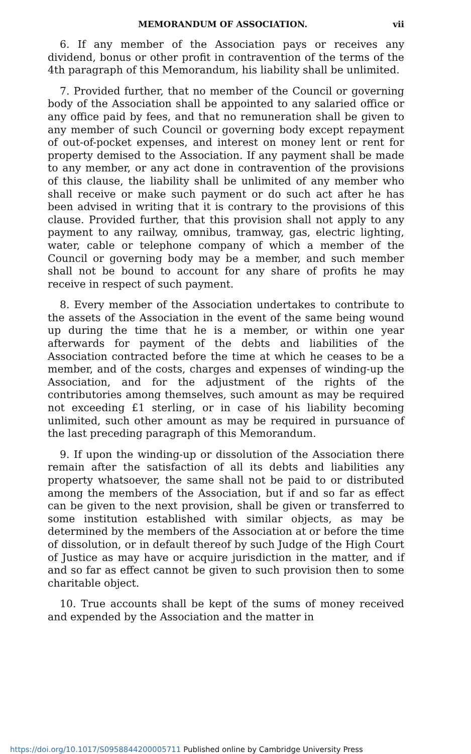MEMORANDUM OF ASSOCIATION. vii
6. If any member of the Association pays or receives any dividend, bonus or other profit in contravention of the terms of the 4th paragraph of this Memorandum, his liability shall be unlimited.
7. Provided further, that no member of the Council or governing body of the Association shall be appointed to any salaried office or any office paid by fees, and that no remuneration shall be given to any member of such Council or governing body except repayment of out-of-pocket expenses, and interest on money lent or rent for property demised to the Association. If any payment shall be made to any member, or any act done in contravention of the provisions of this clause, the liability shall be unlimited of any member who shall receive or make such payment or do such act after he has been advised in writing that it is contrary to the provisions of this clause. Provided further, that this provision shall not apply to any payment to any railway, omnibus, tramway, gas, electric lighting, water, cable or telephone company of which a member of the Council or governing body may be a member, and such member shall not be bound to account for any share of profits he may receive in respect of such payment.
8. Every member of the Association undertakes to contribute to the assets of the Association in the event of the same being wound up during the time that he is a member, or within one year afterwards for payment of the debts and liabilities of the Association contracted before the time at which he ceases to be a member, and of the costs, charges and expenses of winding-up the Association, and for the adjustment of the rights of the contributories among themselves, such amount as may be required not exceeding £1 sterling, or in case of his liability becoming unlimited, such other amount as may be required in pursuance of the last preceding paragraph of this Memorandum.
9. If upon the winding-up or dissolution of the Association there remain after the satisfaction of all its debts and liabilities any property whatsoever, the same shall not be paid to or distributed among the members of the Association, but if and so far as effect can be given to the next provision, shall be given or transferred to some institution established with similar objects, as may be determined by the members of the Association at or before the time of dissolution, or in default thereof by such Judge of the High Court of Justice as may have or acquire jurisdiction in the matter, and if and so far as effect cannot be given to such provision then to some charitable object.
10. True accounts shall be kept of the sums of money received and expended by the Association and the matter in
https://doi.org/10.1017/S0958844200005711 Published online by Cambridge University Press